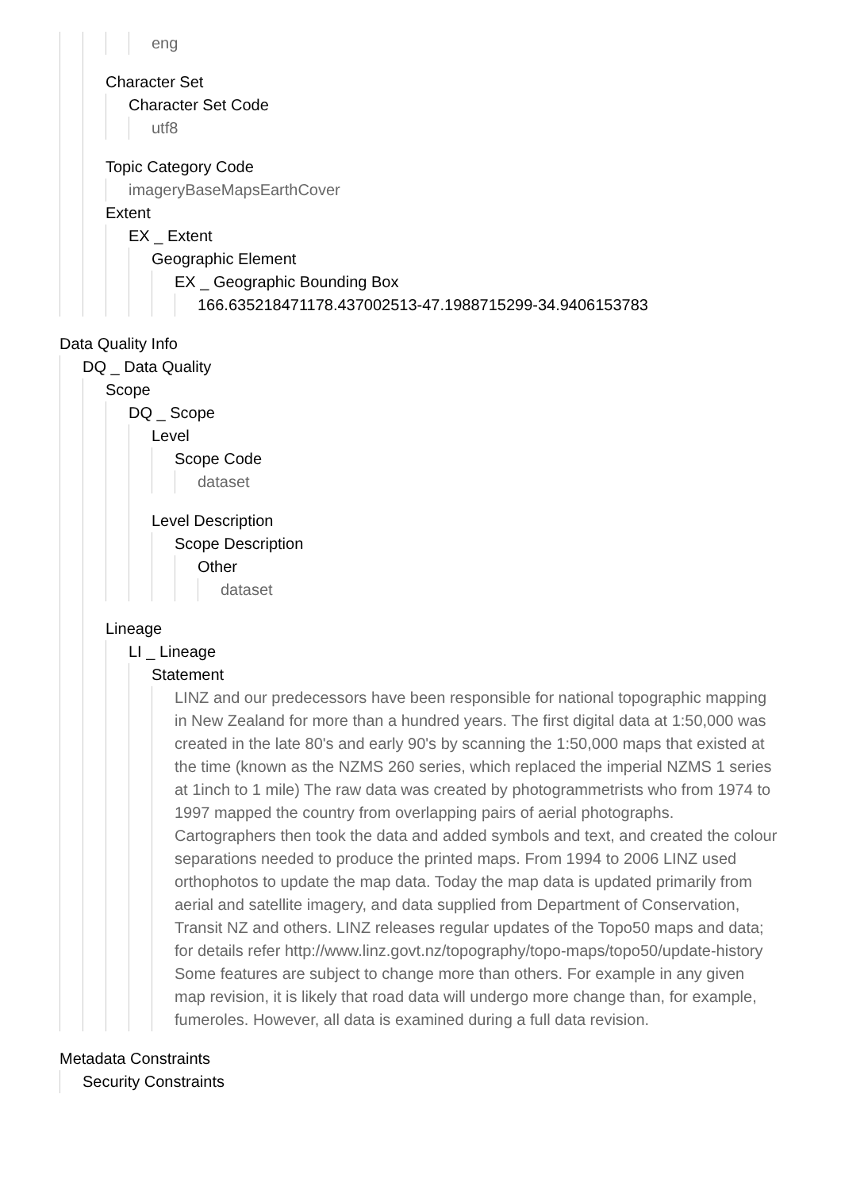eng
Character Set
Character Set Code
utf8
Topic Category Code
imageryBaseMapsEarthCover
Extent
EX _ Extent
Geographic Element
EX _ Geographic Bounding Box
166.635218471178.437002513-47.1988715299-34.9406153783
Data Quality Info
DQ _ Data Quality
Scope
DQ _ Scope
Level
Scope Code
dataset
Level Description
Scope Description
Other
dataset
Lineage
LI _ Lineage
Statement
LINZ and our predecessors have been responsible for national topographic mapping in New Zealand for more than a hundred years. The first digital data at 1:50,000 was created in the late 80's and early 90's by scanning the 1:50,000 maps that existed at the time (known as the NZMS 260 series, which replaced the imperial NZMS 1 series at 1inch to 1 mile) The raw data was created by photogrammetrists who from 1974 to 1997 mapped the country from overlapping pairs of aerial photographs. Cartographers then took the data and added symbols and text, and created the colour separations needed to produce the printed maps. From 1994 to 2006 LINZ used orthophotos to update the map data. Today the map data is updated primarily from aerial and satellite imagery, and data supplied from Department of Conservation, Transit NZ and others. LINZ releases regular updates of the Topo50 maps and data; for details refer http://www.linz.govt.nz/topography/topo-maps/topo50/update-history Some features are subject to change more than others. For example in any given map revision, it is likely that road data will undergo more change than, for example, fumeroles. However, all data is examined during a full data revision.
Metadata Constraints
Security Constraints